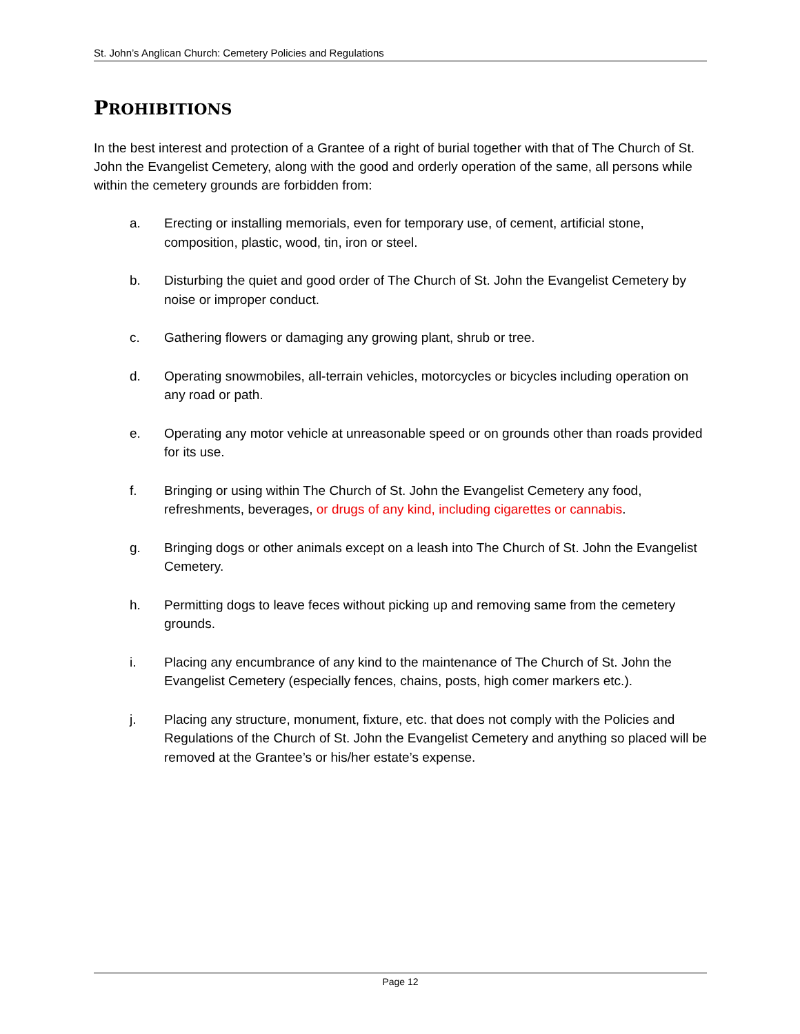St. John’s Anglican Church: Cemetery Policies and Regulations
PROHIBITIONS
In the best interest and protection of a Grantee of a right of burial together with that of The Church of St. John the Evangelist Cemetery, along with the good and orderly operation of the same, all persons while within the cemetery grounds are forbidden from:
a. Erecting or installing memorials, even for temporary use, of cement, artificial stone, composition, plastic, wood, tin, iron or steel.
b. Disturbing the quiet and good order of The Church of St. John the Evangelist Cemetery by noise or improper conduct.
c. Gathering flowers or damaging any growing plant, shrub or tree.
d. Operating snowmobiles, all-terrain vehicles, motorcycles or bicycles including operation on any road or path.
e. Operating any motor vehicle at unreasonable speed or on grounds other than roads provided for its use.
f. Bringing or using within The Church of St. John the Evangelist Cemetery any food, refreshments, beverages, or drugs of any kind, including cigarettes or cannabis.
g. Bringing dogs or other animals except on a leash into The Church of St. John the Evangelist Cemetery.
h. Permitting dogs to leave feces without picking up and removing same from the cemetery grounds.
i. Placing any encumbrance of any kind to the maintenance of The Church of St. John the Evangelist Cemetery (especially fences, chains, posts, high comer markers etc.).
j. Placing any structure, monument, fixture, etc. that does not comply with the Policies and Regulations of the Church of St. John the Evangelist Cemetery and anything so placed will be removed at the Grantee’s or his/her estate’s expense.
Page 12